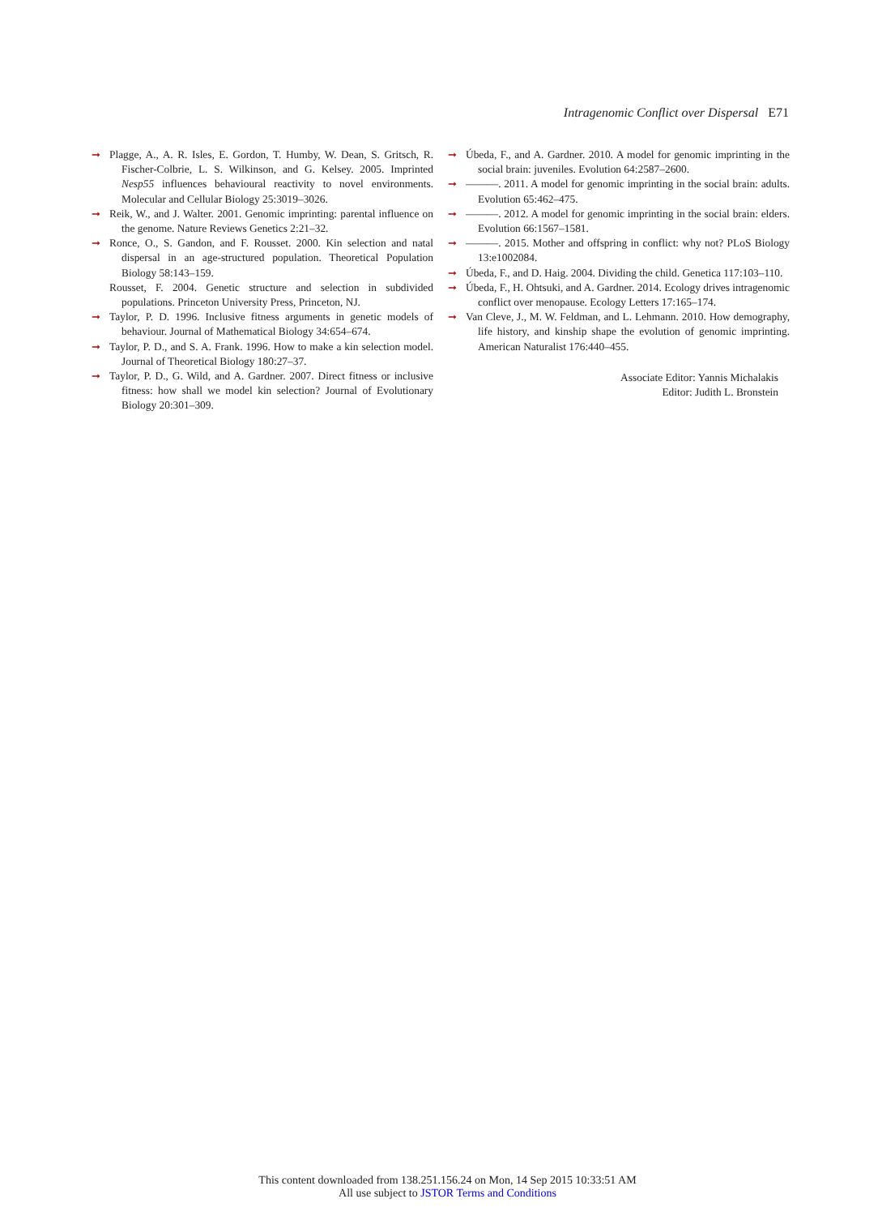Intragenomic Conflict over Dispersal E71
➞ Plagge, A., A. R. Isles, E. Gordon, T. Humby, W. Dean, S. Gritsch, R. Fischer-Colbrie, L. S. Wilkinson, and G. Kelsey. 2005. Imprinted Nesp55 influences behavioural reactivity to novel environments. Molecular and Cellular Biology 25:3019–3026.
➞ Reik, W., and J. Walter. 2001. Genomic imprinting: parental influence on the genome. Nature Reviews Genetics 2:21–32.
➞ Ronce, O., S. Gandon, and F. Rousset. 2000. Kin selection and natal dispersal in an age-structured population. Theoretical Population Biology 58:143–159.
Rousset, F. 2004. Genetic structure and selection in subdivided populations. Princeton University Press, Princeton, NJ.
➞ Taylor, P. D. 1996. Inclusive fitness arguments in genetic models of behaviour. Journal of Mathematical Biology 34:654–674.
➞ Taylor, P. D., and S. A. Frank. 1996. How to make a kin selection model. Journal of Theoretical Biology 180:27–37.
➞ Taylor, P. D., G. Wild, and A. Gardner. 2007. Direct fitness or inclusive fitness: how shall we model kin selection? Journal of Evolutionary Biology 20:301–309.
➞ Úbeda, F., and A. Gardner. 2010. A model for genomic imprinting in the social brain: juveniles. Evolution 64:2587–2600.
➞ ———. 2011. A model for genomic imprinting in the social brain: adults. Evolution 65:462–475.
➞ ———. 2012. A model for genomic imprinting in the social brain: elders. Evolution 66:1567–1581.
➞ ———. 2015. Mother and offspring in conflict: why not? PLoS Biology 13:e1002084.
➞ Úbeda, F., and D. Haig. 2004. Dividing the child. Genetica 117:103–110.
➞ Úbeda, F., H. Ohtsuki, and A. Gardner. 2014. Ecology drives intragenomic conflict over menopause. Ecology Letters 17:165–174.
➞ Van Cleve, J., M. W. Feldman, and L. Lehmann. 2010. How demography, life history, and kinship shape the evolution of genomic imprinting. American Naturalist 176:440–455.
Associate Editor: Yannis Michalakis
Editor: Judith L. Bronstein
This content downloaded from 138.251.156.24 on Mon, 14 Sep 2015 10:33:51 AM
All use subject to JSTOR Terms and Conditions